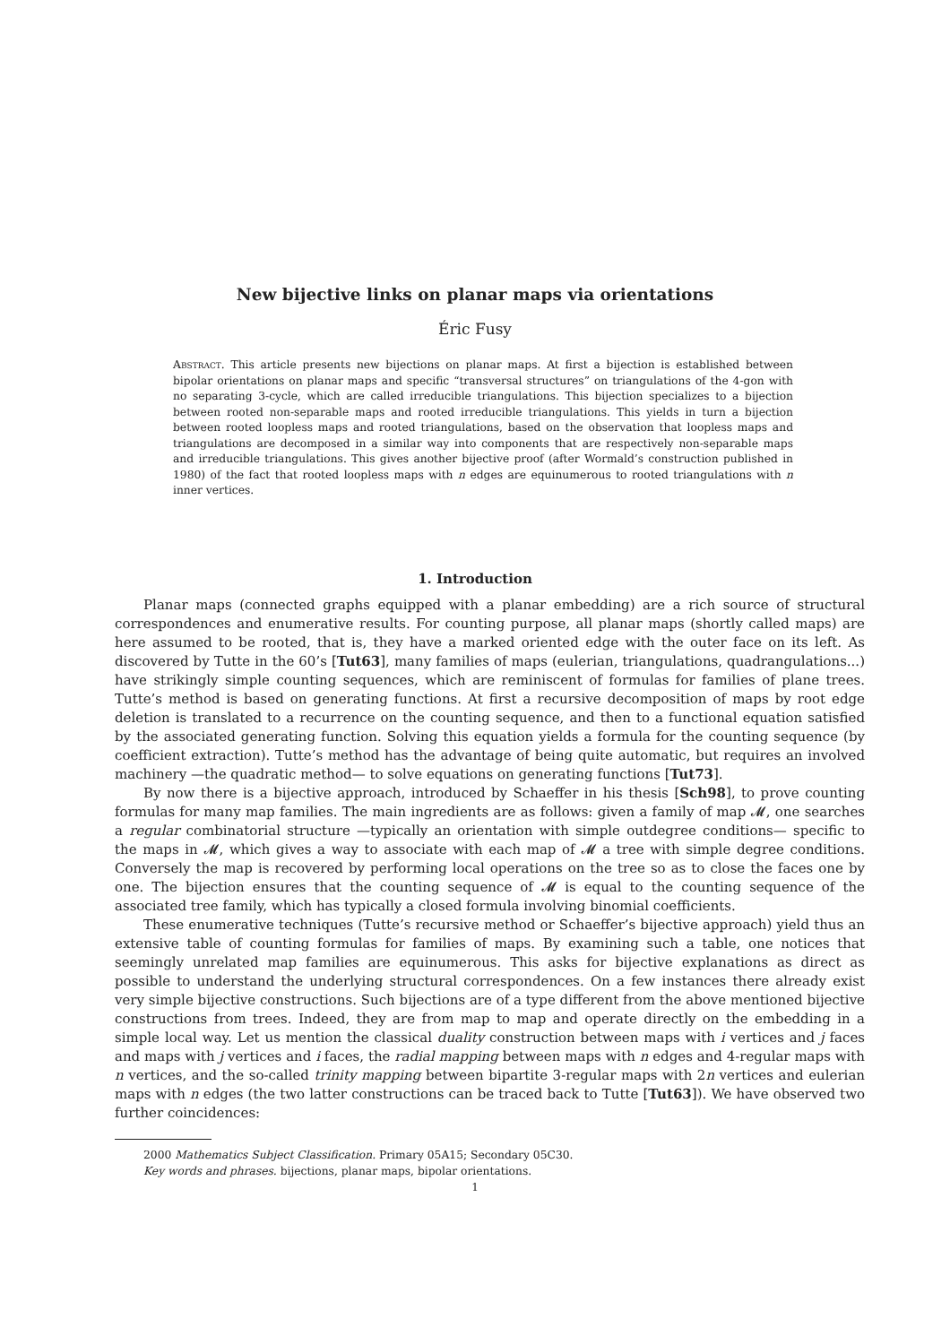New bijective links on planar maps via orientations
Éric Fusy
Abstract. This article presents new bijections on planar maps. At first a bijection is established between bipolar orientations on planar maps and specific “transversal structures” on triangulations of the 4-gon with no separating 3-cycle, which are called irreducible triangulations. This bijection specializes to a bijection between rooted non-separable maps and rooted irreducible triangulations. This yields in turn a bijection between rooted loopless maps and rooted triangulations, based on the observation that loopless maps and triangulations are decomposed in a similar way into components that are respectively non-separable maps and irreducible triangulations. This gives another bijective proof (after Wormald’s construction published in 1980) of the fact that rooted loopless maps with n edges are equinumerous to rooted triangulations with n inner vertices.
1. Introduction
Planar maps (connected graphs equipped with a planar embedding) are a rich source of structural correspondences and enumerative results. For counting purpose, all planar maps (shortly called maps) are here assumed to be rooted, that is, they have a marked oriented edge with the outer face on its left. As discovered by Tutte in the 60’s [Tut63], many families of maps (eulerian, triangulations, quadrangulations...) have strikingly simple counting sequences, which are reminiscent of formulas for families of plane trees. Tutte’s method is based on generating functions. At first a recursive decomposition of maps by root edge deletion is translated to a recurrence on the counting sequence, and then to a functional equation satisfied by the associated generating function. Solving this equation yields a formula for the counting sequence (by coefficient extraction). Tutte’s method has the advantage of being quite automatic, but requires an involved machinery —the quadratic method— to solve equations on generating functions [Tut73].
By now there is a bijective approach, introduced by Schaeffer in his thesis [Sch98], to prove counting formulas for many map families. The main ingredients are as follows: given a family of map 𝓜, one searches a regular combinatorial structure —typically an orientation with simple outdegree conditions— specific to the maps in 𝓜, which gives a way to associate with each map of 𝓜 a tree with simple degree conditions. Conversely the map is recovered by performing local operations on the tree so as to close the faces one by one. The bijection ensures that the counting sequence of 𝓜 is equal to the counting sequence of the associated tree family, which has typically a closed formula involving binomial coefficients.
These enumerative techniques (Tutte’s recursive method or Schaeffer’s bijective approach) yield thus an extensive table of counting formulas for families of maps. By examining such a table, one notices that seemingly unrelated map families are equinumerous. This asks for bijective explanations as direct as possible to understand the underlying structural correspondences. On a few instances there already exist very simple bijective constructions. Such bijections are of a type different from the above mentioned bijective constructions from trees. Indeed, they are from map to map and operate directly on the embedding in a simple local way. Let us mention the classical duality construction between maps with i vertices and j faces and maps with j vertices and i faces, the radial mapping between maps with n edges and 4-regular maps with n vertices, and the so-called trinity mapping between bipartite 3-regular maps with 2n vertices and eulerian maps with n edges (the two latter constructions can be traced back to Tutte [Tut63]). We have observed two further coincidences:
2000 Mathematics Subject Classification. Primary 05A15; Secondary 05C30.
Key words and phrases. bijections, planar maps, bipolar orientations.
1